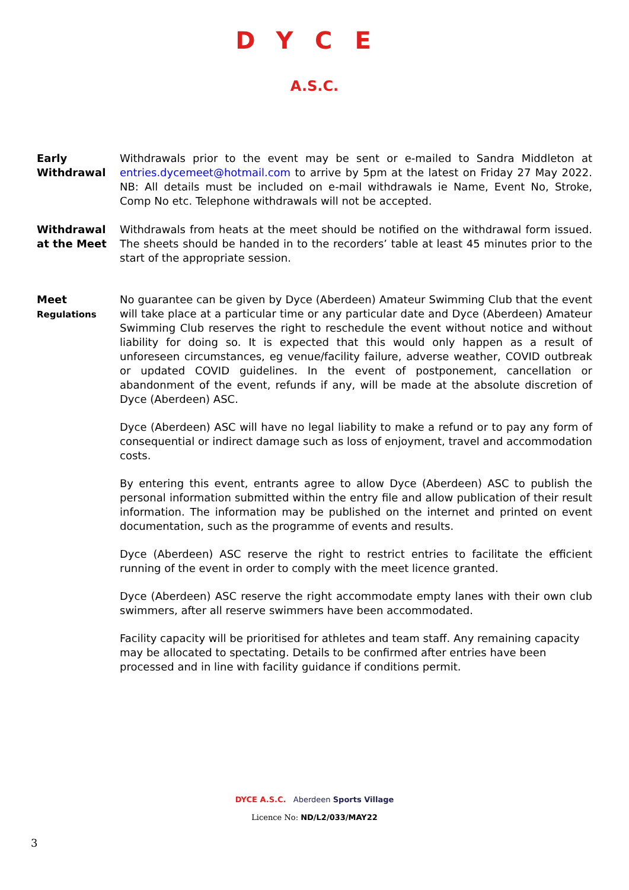DYCE
A.S.C.
Early
Withdrawal
Withdrawals prior to the event may be sent or e-mailed to Sandra Middleton at entries.dycemeet@hotmail.com to arrive by 5pm at the latest on Friday 27 May 2022. NB: All details must be included on e-mail withdrawals ie Name, Event No, Stroke, Comp No etc. Telephone withdrawals will not be accepted.
Withdrawal
at the Meet
Withdrawals from heats at the meet should be notified on the withdrawal form issued. The sheets should be handed in to the recorders’ table at least 45 minutes prior to the start of the appropriate session.
Meet
Regulations
No guarantee can be given by Dyce (Aberdeen) Amateur Swimming Club that the event will take place at a particular time or any particular date and Dyce (Aberdeen) Amateur Swimming Club reserves the right to reschedule the event without notice and without liability for doing so. It is expected that this would only happen as a result of unforeseen circumstances, eg venue/facility failure, adverse weather, COVID outbreak or updated COVID guidelines. In the event of postponement, cancellation or abandonment of the event, refunds if any, will be made at the absolute discretion of Dyce (Aberdeen) ASC.
Dyce (Aberdeen) ASC will have no legal liability to make a refund or to pay any form of consequential or indirect damage such as loss of enjoyment, travel and accommodation costs.
By entering this event, entrants agree to allow Dyce (Aberdeen) ASC to publish the personal information submitted within the entry file and allow publication of their result information. The information may be published on the internet and printed on event documentation, such as the programme of events and results.
Dyce (Aberdeen) ASC reserve the right to restrict entries to facilitate the efficient running of the event in order to comply with the meet licence granted.
Dyce (Aberdeen) ASC reserve the right accommodate empty lanes with their own club swimmers, after all reserve swimmers have been accommodated.
Facility capacity will be prioritised for athletes and team staff. Any remaining capacity may be allocated to spectating. Details to be confirmed after entries have been processed and in line with facility guidance if conditions permit.
DYCE A.S.C. Aberdeen Sports Village
Licence No: ND/L2/033/MAY22
3